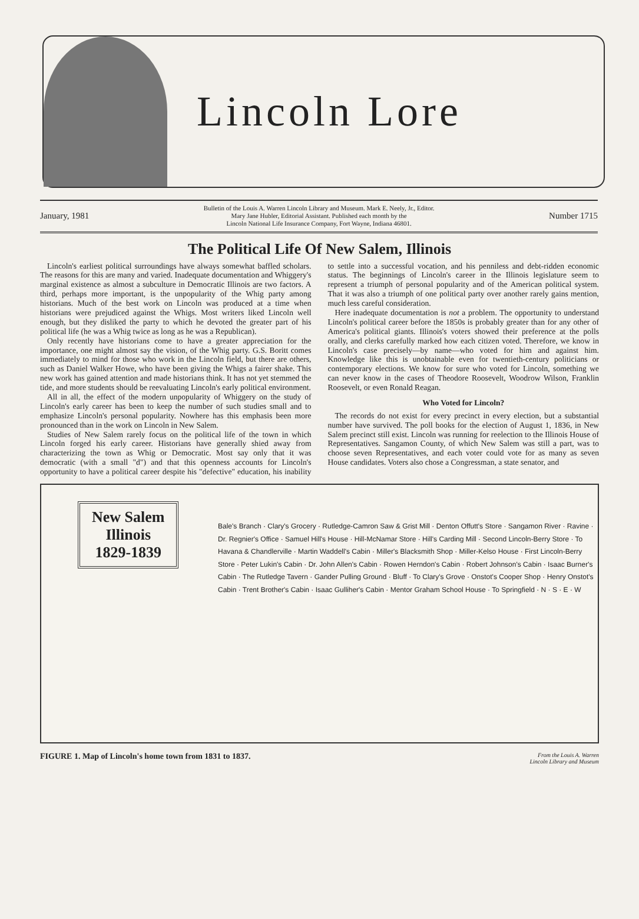Lincoln Lore
January, 1981 Bulletin of the Louis A. Warren Lincoln Library and Museum. Mark E. Neely, Jr., Editor.
Mary Jane Hubler, Editorial Assistant. Published each month by the
Lincoln National Life Insurance Company, Fort Wayne, Indiana 46801. Number 1715
The Political Life Of New Salem, Illinois
Lincoln's earliest political surroundings have always somewhat baffled scholars. The reasons for this are many and varied. Inadequate documentation and Whiggery's marginal existence as almost a subculture in Democratic Illinois are two factors. A third, perhaps more important, is the unpopularity of the Whig party among historians. Much of the best work on Lincoln was produced at a time when historians were prejudiced against the Whigs. Most writers liked Lincoln well enough, but they disliked the party to which he devoted the greater part of his political life (he was a Whig twice as long as he was a Republican).
Only recently have historians come to have a greater appreciation for the importance, one might almost say the vision, of the Whig party. G.S. Boritt comes immediately to mind for those who work in the Lincoln field, but there are others, such as Daniel Walker Howe, who have been giving the Whigs a fairer shake. This new work has gained attention and made historians think. It has not yet stemmed the tide, and more students should be reevaluating Lincoln's early political environment.
All in all, the effect of the modern unpopularity of Whiggery on the study of Lincoln's early career has been to keep the number of such studies small and to emphasize Lincoln's personal popularity. Nowhere has this emphasis been more pronounced than in the work on Lincoln in New Salem.
Studies of New Salem rarely focus on the political life of the town in which Lincoln forged his early career. Historians have generally shied away from characterizing the town as Whig or Democratic. Most say only that it was democratic (with a small "d") and that this openness accounts for Lincoln's opportunity to have a political career despite his "defective" education, his inability to settle into a successful vocation, and his penniless and debt-ridden economic status. The beginnings of Lincoln's career in the Illinois legislature seem to represent a triumph of personal popularity and of the American political system. That it was also a triumph of one political party over another rarely gains mention, much less careful consideration.
Here inadequate documentation is not a problem. The opportunity to understand Lincoln's political career before the 1850s is probably greater than for any other of America's political giants. Illinois's voters showed their preference at the polls orally, and clerks carefully marked how each citizen voted. Therefore, we know in Lincoln's case precisely—by name—who voted for him and against him. Knowledge like this is unobtainable even for twentieth-century politicians or contemporary elections. We know for sure who voted for Lincoln, something we can never know in the cases of Theodore Roosevelt, Woodrow Wilson, Franklin Roosevelt, or even Ronald Reagan.
Who Voted for Lincoln?
The records do not exist for every precinct in every election, but a substantial number have survived. The poll books for the election of August 1, 1836, in New Salem precinct still exist. Lincoln was running for reelection to the Illinois House of Representatives. Sangamon County, of which New Salem was still a part, was to choose seven Representatives, and each voter could vote for as many as seven House candidates. Voters also chose a Congressman, a state senator, and
New Salem
Illinois
1829-1839
Bale's Branch · Clary's Grocery · Rutledge-Camron Saw & Grist Mill · Denton Offutt's Store · Sangamon River · Ravine · Dr. Regnier's Office · Samuel Hill's House · Hill-McNamar Store · Hill's Carding Mill · Second Lincoln-Berry Store · To Havana & Chandlerville · Martin Waddell's Cabin · Miller's Blacksmith Shop · Miller-Kelso House · First Lincoln-Berry Store · Peter Lukin's Cabin · Dr. John Allen's Cabin · Rowen Herndon's Cabin · Robert Johnson's Cabin · Isaac Burner's Cabin · The Rutledge Tavern · Gander Pulling Ground · Bluff · To Clary's Grove · Onstot's Cooper Shop · Henry Onstot's Cabin · Trent Brother's Cabin · Isaac Gulliher's Cabin · Mentor Graham School House · To Springfield · N · S · E · W
FIGURE 1. Map of Lincoln's home town from 1831 to 1837. From the Louis A. Warren
Lincoln Library and Museum